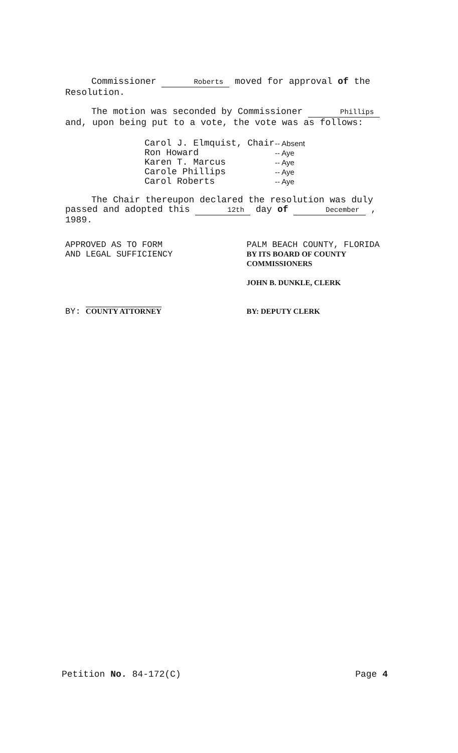Commissioner Roberts moved for approval of the Resolution.
The motion was seconded by Commissioner Phillips and, upon being put to a vote, the vote was as follows:
Carol J. Elmquist, Chair -- Absent Ron Howard -- Aye Karen T. Marcus -- Aye Carole Phillips -- Aye Carol Roberts -- Aye
The Chair thereupon declared the resolution was duly passed and adopted this 12th day of December , 1989.
APPROVED AS TO FORM
AND LEGAL SUFFICIENCY
BY: COUNTY ATTORNEY
PALM BEACH COUNTY, FLORIDA
BY ITS BOARD OF COUNTY
COMMISSIONERS
JOHN B. DUNKLE, CLERK
BY: DEPUTY CLERK
Petition No. 84-172(C) Page 4